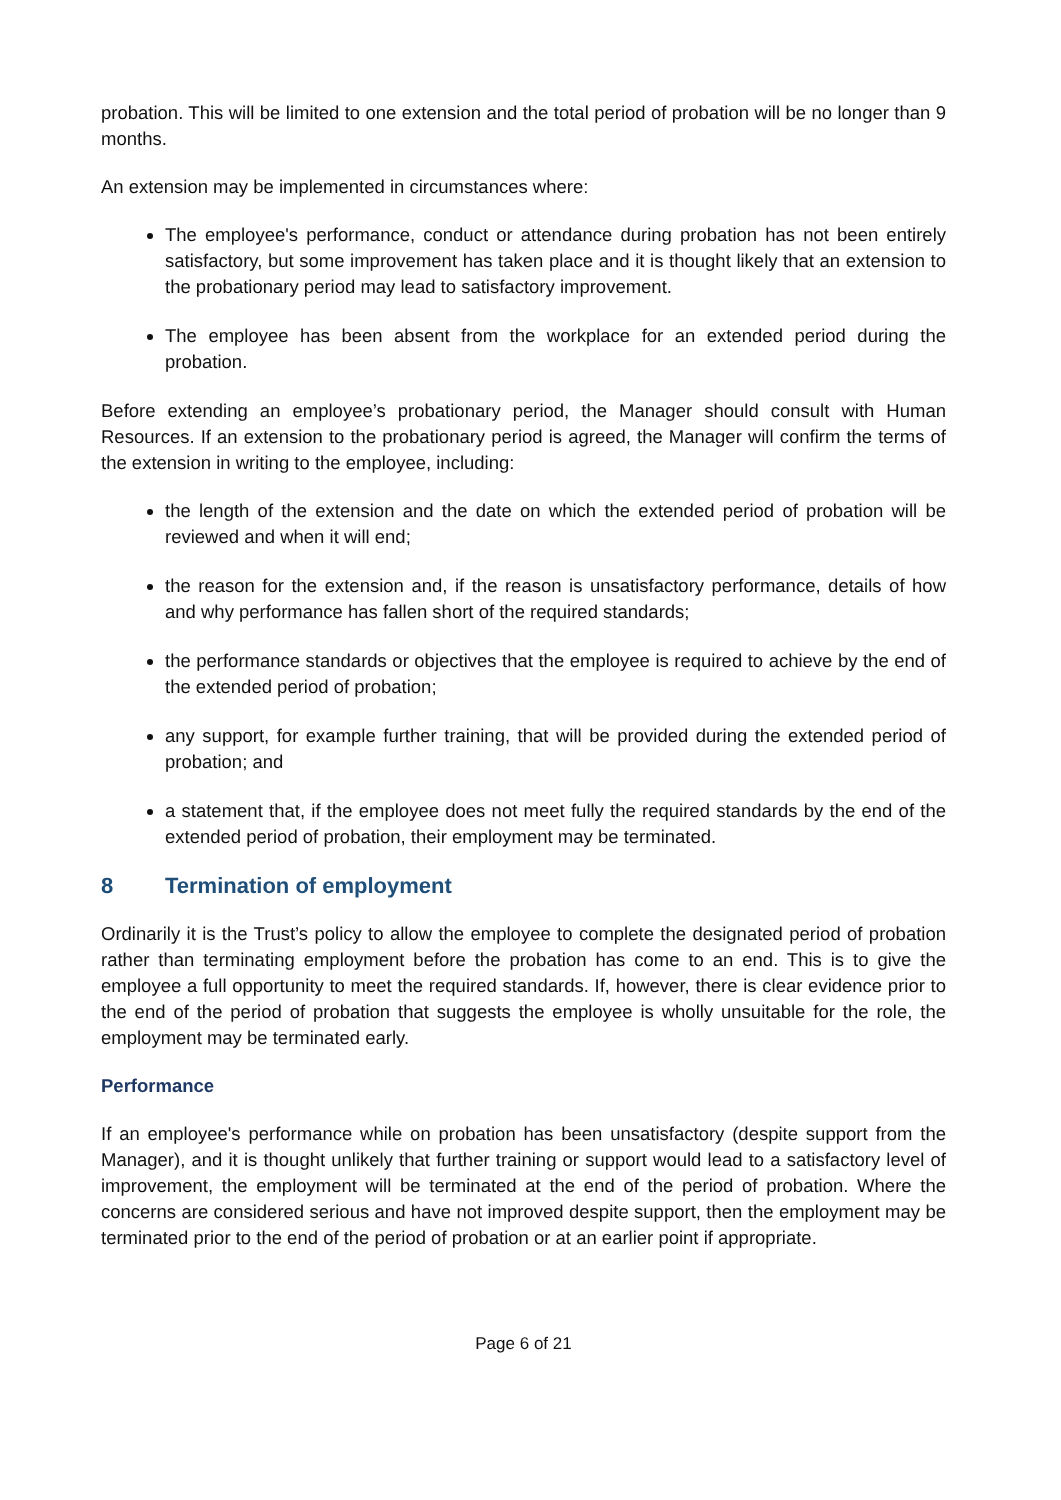probation. This will be limited to one extension and the total period of probation will be no longer than 9 months.
An extension may be implemented in circumstances where:
The employee's performance, conduct or attendance during probation has not been entirely satisfactory, but some improvement has taken place and it is thought likely that an extension to the probationary period may lead to satisfactory improvement.
The employee has been absent from the workplace for an extended period during the probation.
Before extending an employee’s probationary period, the Manager should consult with Human Resources. If an extension to the probationary period is agreed, the Manager will confirm the terms of the extension in writing to the employee, including:
the length of the extension and the date on which the extended period of probation will be reviewed and when it will end;
the reason for the extension and, if the reason is unsatisfactory performance, details of how and why performance has fallen short of the required standards;
the performance standards or objectives that the employee is required to achieve by the end of the extended period of probation;
any support, for example further training, that will be provided during the extended period of probation; and
a statement that, if the employee does not meet fully the required standards by the end of the extended period of probation, their employment may be terminated.
8 Termination of employment
Ordinarily it is the Trust’s policy to allow the employee to complete the designated period of probation rather than terminating employment before the probation has come to an end. This is to give the employee a full opportunity to meet the required standards. If, however, there is clear evidence prior to the end of the period of probation that suggests the employee is wholly unsuitable for the role, the employment may be terminated early.
Performance
If an employee's performance while on probation has been unsatisfactory (despite support from the Manager), and it is thought unlikely that further training or support would lead to a satisfactory level of improvement, the employment will be terminated at the end of the period of probation. Where the concerns are considered serious and have not improved despite support, then the employment may be terminated prior to the end of the period of probation or at an earlier point if appropriate.
Page 6 of 21